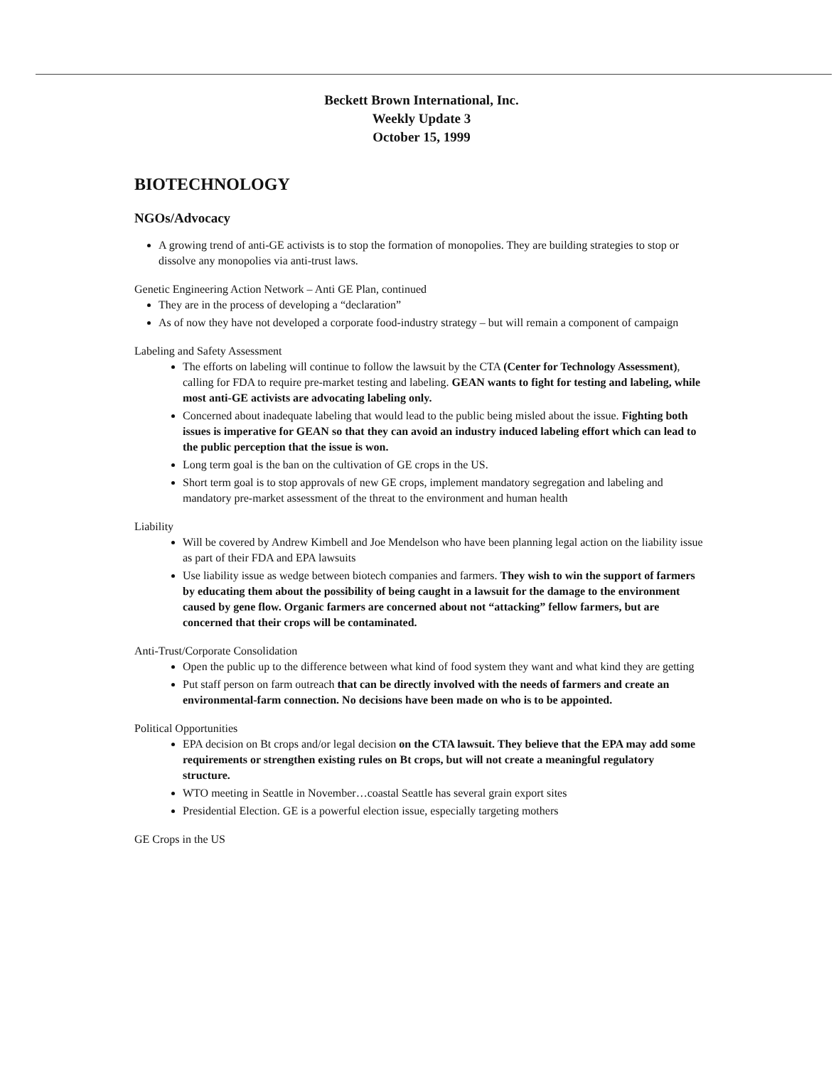Beckett Brown International, Inc.
Weekly Update 3
October 15, 1999
BIOTECHNOLOGY
NGOs/Advocacy
A growing trend of anti-GE activists is to stop the formation of monopolies. They are building strategies to stop or dissolve any monopolies via anti-trust laws.
Genetic Engineering Action Network – Anti GE Plan, continued
They are in the process of developing a “declaration”
As of now they have not developed a corporate food-industry strategy – but will remain a component of campaign
Labeling and Safety Assessment
The efforts on labeling will continue to follow the lawsuit by the CTA (Center for Technology Assessment), calling for FDA to require pre-market testing and labeling. GEAN wants to fight for testing and labeling, while most anti-GE activists are advocating labeling only.
Concerned about inadequate labeling that would lead to the public being misled about the issue. Fighting both issues is imperative for GEAN so that they can avoid an industry induced labeling effort which can lead to the public perception that the issue is won.
Long term goal is the ban on the cultivation of GE crops in the US.
Short term goal is to stop approvals of new GE crops, implement mandatory segregation and labeling and mandatory pre-market assessment of the threat to the environment and human health
Liability
Will be covered by Andrew Kimbell and Joe Mendelson who have been planning legal action on the liability issue as part of their FDA and EPA lawsuits
Use liability issue as wedge between biotech companies and farmers. They wish to win the support of farmers by educating them about the possibility of being caught in a lawsuit for the damage to the environment caused by gene flow. Organic farmers are concerned about not “attacking” fellow farmers, but are concerned that their crops will be contaminated.
Anti-Trust/Corporate Consolidation
Open the public up to the difference between what kind of food system they want and what kind they are getting
Put staff person on farm outreach that can be directly involved with the needs of farmers and create an environmental-farm connection. No decisions have been made on who is to be appointed.
Political Opportunities
EPA decision on Bt crops and/or legal decision on the CTA lawsuit. They believe that the EPA may add some requirements or strengthen existing rules on Bt crops, but will not create a meaningful regulatory structure.
WTO meeting in Seattle in November…coastal Seattle has several grain export sites
Presidential Election. GE is a powerful election issue, especially targeting mothers
GE Crops in the US